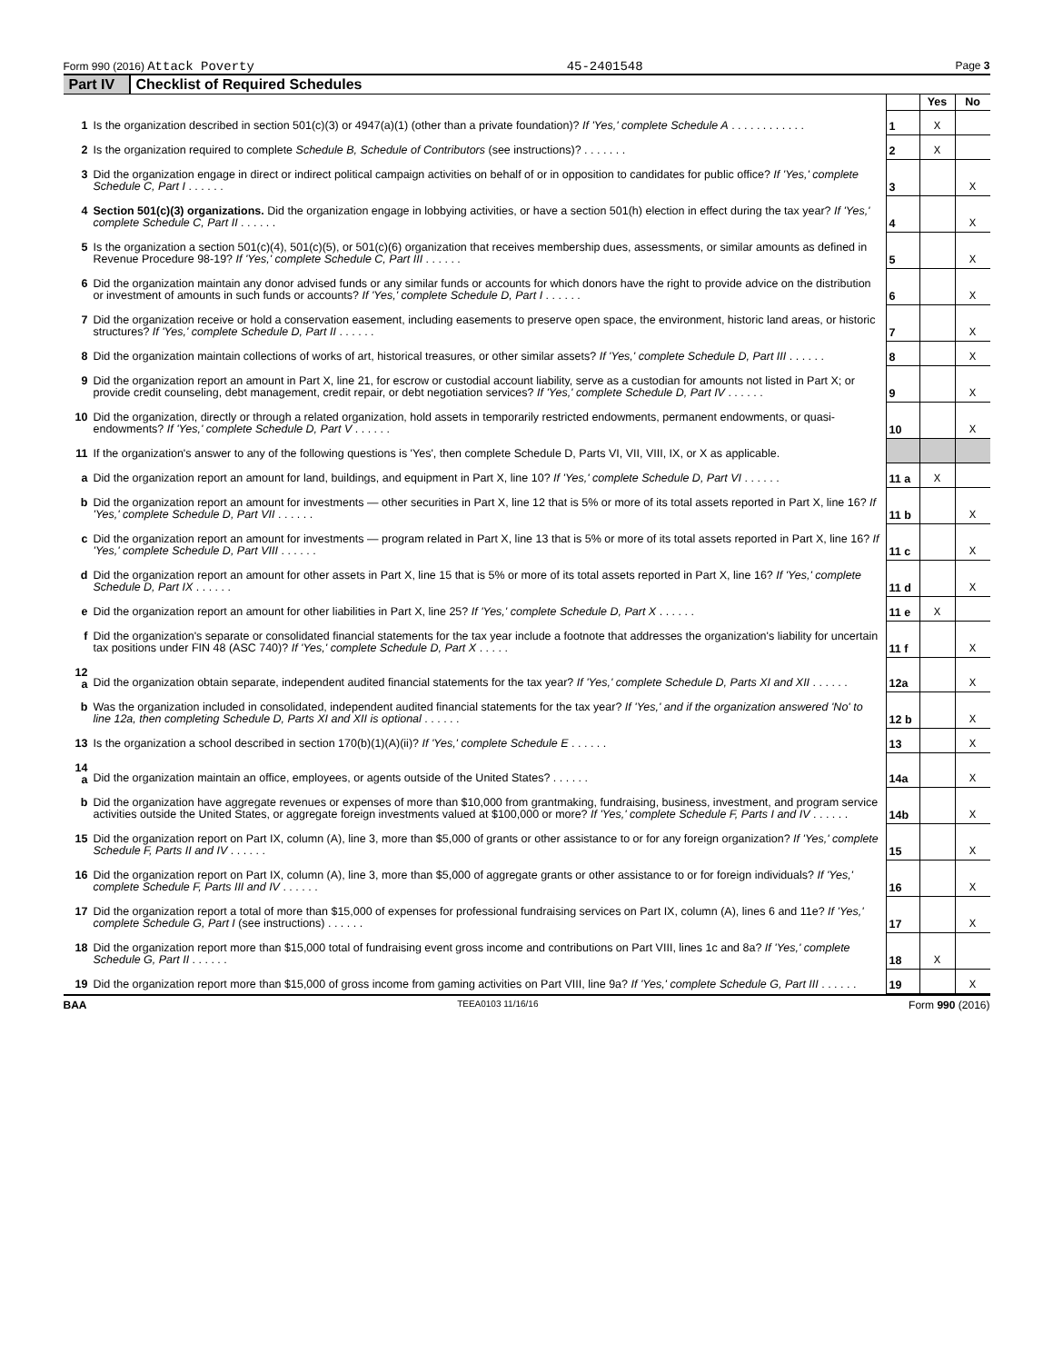Form 990 (2016) Attack Poverty 45-2401548 Page 3
Part IV Checklist of Required Schedules
| | | | Yes | No |
| 1 | Is the organization described in section 501(c)(3) or 4947(a)(1) (other than a private foundation)? If 'Yes,' complete Schedule A . . . . . . . . . . . . | 1 | X | |
| 2 | Is the organization required to complete Schedule B, Schedule of Contributors (see instructions)? . . . . . . . | 2 | X | |
| 3 | Did the organization engage in direct or indirect political campaign activities on behalf of or in opposition to candidates for public office? If 'Yes,' complete Schedule C, Part I . . . . . . | 3 | | X |
| 4 | Section 501(c)(3) organizations. Did the organization engage in lobbying activities, or have a section 501(h) election in effect during the tax year? If 'Yes,' complete Schedule C, Part II . . . . . . | 4 | | X |
| 5 | Is the organization a section 501(c)(4), 501(c)(5), or 501(c)(6) organization that receives membership dues, assessments, or similar amounts as defined in Revenue Procedure 98-19? If 'Yes,' complete Schedule C, Part III . . . . . . | 5 | | X |
| 6 | Did the organization maintain any donor advised funds or any similar funds or accounts for which donors have the right to provide advice on the distribution or investment of amounts in such funds or accounts? If 'Yes,' complete Schedule D, Part I . . . . . . | 6 | | X |
| 7 | Did the organization receive or hold a conservation easement, including easements to preserve open space, the environment, historic land areas, or historic structures? If 'Yes,' complete Schedule D, Part II . . . . . . | 7 | | X |
| 8 | Did the organization maintain collections of works of art, historical treasures, or other similar assets? If 'Yes,' complete Schedule D, Part III . . . . . . | 8 | | X |
| 9 | Did the organization report an amount in Part X, line 21, for escrow or custodial account liability, serve as a custodian for amounts not listed in Part X; or provide credit counseling, debt management, credit repair, or debt negotiation services? If 'Yes,' complete Schedule D, Part IV . . . . . . | 9 | | X |
| 10 | Did the organization, directly or through a related organization, hold assets in temporarily restricted endowments, permanent endowments, or quasi-endowments? If 'Yes,' complete Schedule D, Part V . . . . . . | 10 | | X |
| 11 | If the organization's answer to any of the following questions is 'Yes', then complete Schedule D, Parts VI, VII, VIII, IX, or X as applicable. | | | |
| a | Did the organization report an amount for land, buildings, and equipment in Part X, line 10? If 'Yes,' complete Schedule D, Part VI . . . . . . | 11 a | X | |
| b | Did the organization report an amount for investments — other securities in Part X, line 12 that is 5% or more of its total assets reported in Part X, line 16? If 'Yes,' complete Schedule D, Part VII . . . . . . | 11 b | | X |
| c | Did the organization report an amount for investments — program related in Part X, line 13 that is 5% or more of its total assets reported in Part X, line 16? If 'Yes,' complete Schedule D, Part VIII . . . . . . | 11 c | | X |
| d | Did the organization report an amount for other assets in Part X, line 15 that is 5% or more of its total assets reported in Part X, line 16? If 'Yes,' complete Schedule D, Part IX . . . . . . | 11 d | | X |
| e | Did the organization report an amount for other liabilities in Part X, line 25? If 'Yes,' complete Schedule D, Part X . . . . . . | 11 e | X | |
| f | Did the organization's separate or consolidated financial statements for the tax year include a footnote that addresses the organization's liability for uncertain tax positions under FIN 48 (ASC 740)? If 'Yes,' complete Schedule D, Part X . . . . . | 11 f | | X |
| 12 a | Did the organization obtain separate, independent audited financial statements for the tax year? If 'Yes,' complete Schedule D, Parts XI and XII . . . . . . | 12a | | X |
| b | Was the organization included in consolidated, independent audited financial statements for the tax year? If 'Yes,' and if the organization answered 'No' to line 12a, then completing Schedule D, Parts XI and XII is optional . . . . . . | 12 b | | X |
| 13 | Is the organization a school described in section 170(b)(1)(A)(ii)? If 'Yes,' complete Schedule E . . . . . . | 13 | | X |
| 14 a | Did the organization maintain an office, employees, or agents outside of the United States? . . . . . . | 14a | | X |
| b | Did the organization have aggregate revenues or expenses of more than $10,000 from grantmaking, fundraising, business, investment, and program service activities outside the United States, or aggregate foreign investments valued at $100,000 or more? If 'Yes,' complete Schedule F, Parts I and IV . . . . . . | 14b | | X |
| 15 | Did the organization report on Part IX, column (A), line 3, more than $5,000 of grants or other assistance to or for any foreign organization? If 'Yes,' complete Schedule F, Parts II and IV . . . . . . | 15 | | X |
| 16 | Did the organization report on Part IX, column (A), line 3, more than $5,000 of aggregate grants or other assistance to or for foreign individuals? If 'Yes,' complete Schedule F, Parts III and IV . . . . . . | 16 | | X |
| 17 | Did the organization report a total of more than $15,000 of expenses for professional fundraising services on Part IX, column (A), lines 6 and 11e? If 'Yes,' complete Schedule G, Part I (see instructions) . . . . . . | 17 | | X |
| 18 | Did the organization report more than $15,000 total of fundraising event gross income and contributions on Part VIII, lines 1c and 8a? If 'Yes,' complete Schedule G, Part II . . . . . . | 18 | X | |
| 19 | Did the organization report more than $15,000 of gross income from gaming activities on Part VIII, line 9a? If 'Yes,' complete Schedule G, Part III . . . . . . | 19 | | X |
BAA TEEA0103 11/16/16 Form 990 (2016)